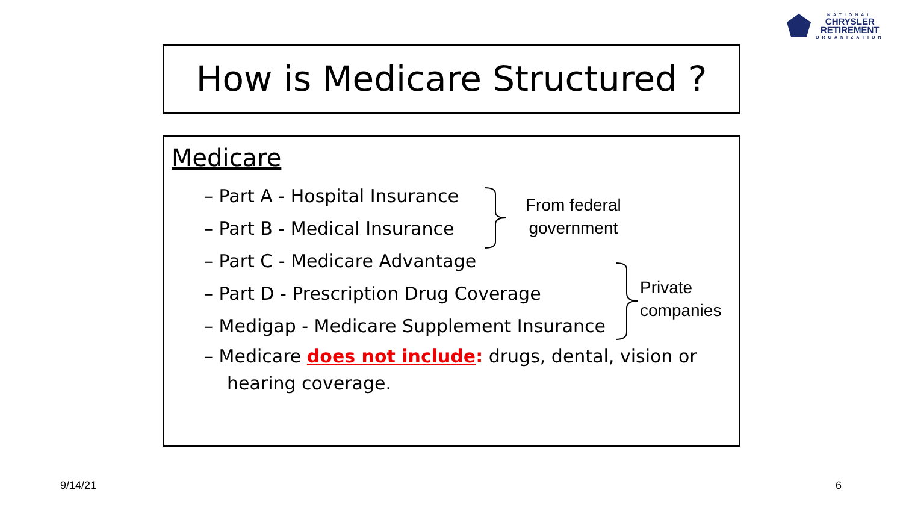NATIONAL
CHRYSLER
RETIREMENT
ORGANIZATION
How is Medicare Structured ?
Medicare
– Part A - Hospital Insurance
– Part B - Medical Insurance
– Part C - Medicare Advantage
– Part D - Prescription Drug Coverage
– Medigap - Medicare Supplement Insurance
– Medicare does not include: drugs, dental, vision or hearing coverage.
From federal
government
Private
companies
9/14/21 6